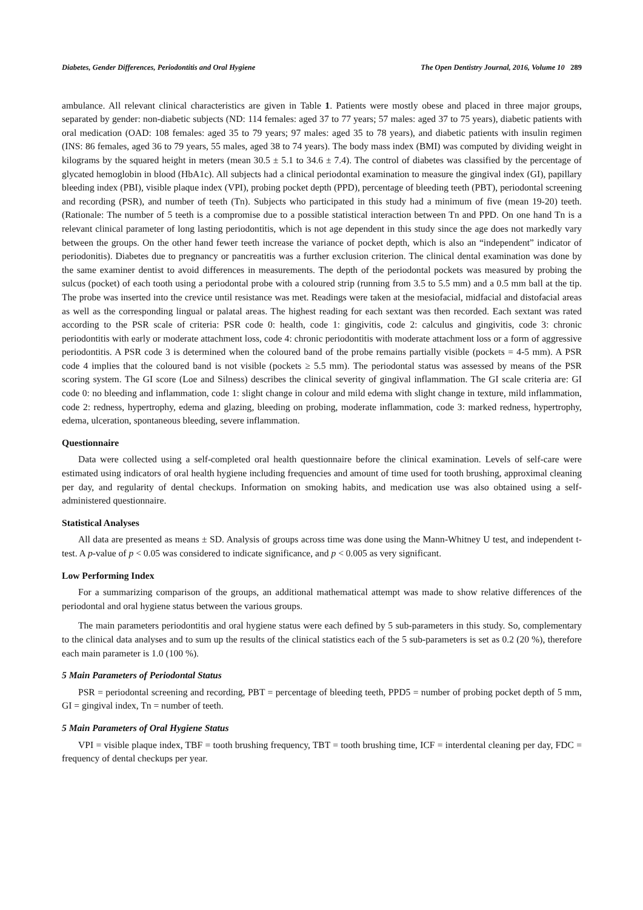Diabetes, Gender Differences, Periodontitis and Oral Hygiene The Open Dentistry Journal, 2016, Volume 10 289
ambulance. All relevant clinical characteristics are given in Table 1. Patients were mostly obese and placed in three major groups, separated by gender: non-diabetic subjects (ND: 114 females: aged 37 to 77 years; 57 males: aged 37 to 75 years), diabetic patients with oral medication (OAD: 108 females: aged 35 to 79 years; 97 males: aged 35 to 78 years), and diabetic patients with insulin regimen (INS: 86 females, aged 36 to 79 years, 55 males, aged 38 to 74 years). The body mass index (BMI) was computed by dividing weight in kilograms by the squared height in meters (mean 30.5 ± 5.1 to 34.6 ± 7.4). The control of diabetes was classified by the percentage of glycated hemoglobin in blood (HbA1c). All subjects had a clinical periodontal examination to measure the gingival index (GI), papillary bleeding index (PBI), visible plaque index (VPI), probing pocket depth (PPD), percentage of bleeding teeth (PBT), periodontal screening and recording (PSR), and number of teeth (Tn). Subjects who participated in this study had a minimum of five (mean 19-20) teeth. (Rationale: The number of 5 teeth is a compromise due to a possible statistical interaction between Tn and PPD. On one hand Tn is a relevant clinical parameter of long lasting periodontitis, which is not age dependent in this study since the age does not markedly vary between the groups. On the other hand fewer teeth increase the variance of pocket depth, which is also an “independent” indicator of periodonitis). Diabetes due to pregnancy or pancreatitis was a further exclusion criterion. The clinical dental examination was done by the same examiner dentist to avoid differences in measurements. The depth of the periodontal pockets was measured by probing the sulcus (pocket) of each tooth using a periodontal probe with a coloured strip (running from 3.5 to 5.5 mm) and a 0.5 mm ball at the tip. The probe was inserted into the crevice until resistance was met. Readings were taken at the mesiofacial, midfacial and distofacial areas as well as the corresponding lingual or palatal areas. The highest reading for each sextant was then recorded. Each sextant was rated according to the PSR scale of criteria: PSR code 0: health, code 1: gingivitis, code 2: calculus and gingivitis, code 3: chronic periodontitis with early or moderate attachment loss, code 4: chronic periodontitis with moderate attachment loss or a form of aggressive periodontitis. A PSR code 3 is determined when the coloured band of the probe remains partially visible (pockets = 4-5 mm). A PSR code 4 implies that the coloured band is not visible (pockets ≥ 5.5 mm). The periodontal status was assessed by means of the PSR scoring system. The GI score (Loe and Silness) describes the clinical severity of gingival inflammation. The GI scale criteria are: GI code 0: no bleeding and inflammation, code 1: slight change in colour and mild edema with slight change in texture, mild inflammation, code 2: redness, hypertrophy, edema and glazing, bleeding on probing, moderate inflammation, code 3: marked redness, hypertrophy, edema, ulceration, spontaneous bleeding, severe inflammation.
Questionnaire
Data were collected using a self-completed oral health questionnaire before the clinical examination. Levels of self-care were estimated using indicators of oral health hygiene including frequencies and amount of time used for tooth brushing, approximal cleaning per day, and regularity of dental checkups. Information on smoking habits, and medication use was also obtained using a self-administered questionnaire.
Statistical Analyses
All data are presented as means ± SD. Analysis of groups across time was done using the Mann-Whitney U test, and independent t-test. A p-value of p < 0.05 was considered to indicate significance, and p < 0.005 as very significant.
Low Performing Index
For a summarizing comparison of the groups, an additional mathematical attempt was made to show relative differences of the periodontal and oral hygiene status between the various groups.
The main parameters periodontitis and oral hygiene status were each defined by 5 sub-parameters in this study. So, complementary to the clinical data analyses and to sum up the results of the clinical statistics each of the 5 sub-parameters is set as 0.2 (20 %), therefore each main parameter is 1.0 (100 %).
5 Main Parameters of Periodontal Status
PSR = periodontal screening and recording, PBT = percentage of bleeding teeth, PPD5 = number of probing pocket depth of 5 mm, GI = gingival index, Tn = number of teeth.
5 Main Parameters of Oral Hygiene Status
VPI = visible plaque index, TBF = tooth brushing frequency, TBT = tooth brushing time, ICF = interdental cleaning per day, FDC = frequency of dental checkups per year.